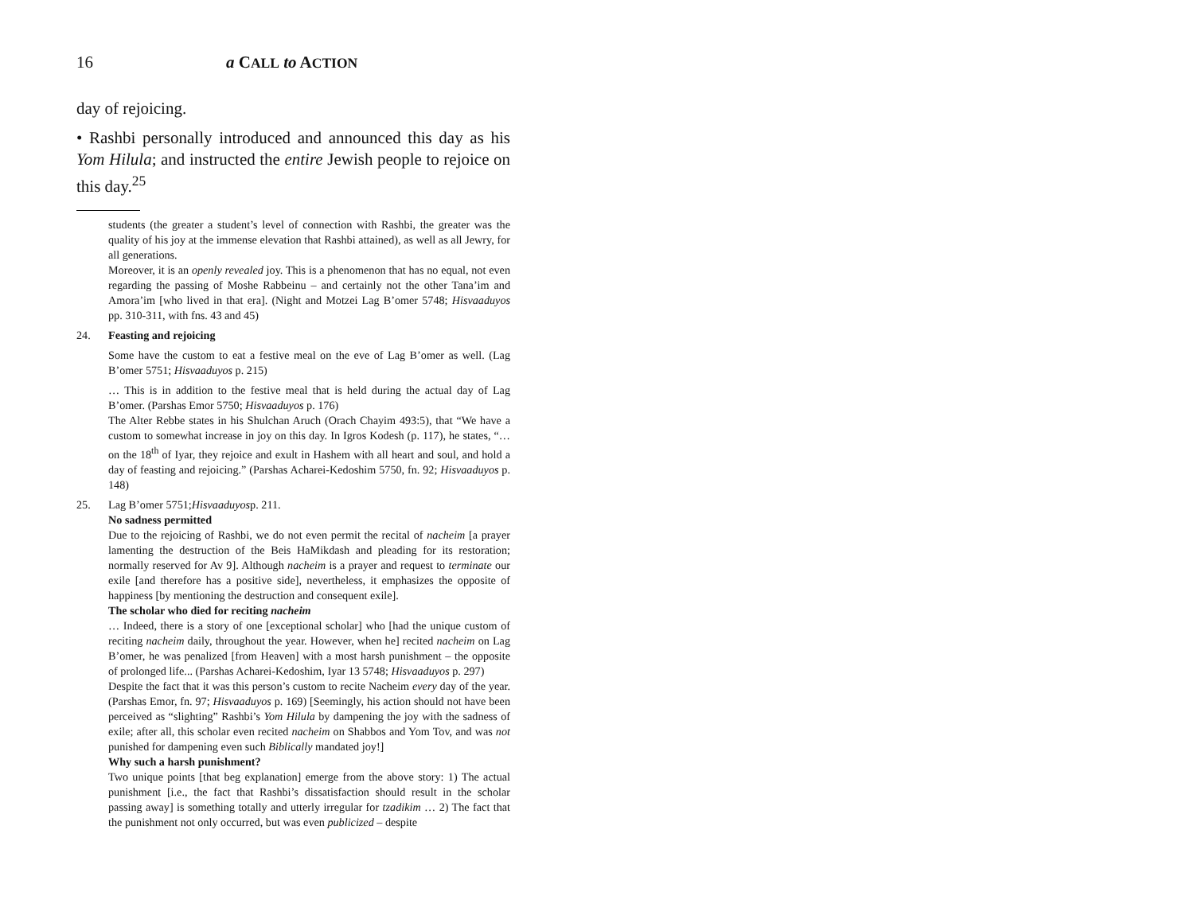16 a CALL to ACTION
day of rejoicing.
• Rashbi personally introduced and announced this day as his Yom Hilula; and instructed the entire Jewish people to rejoice on this day.<sup>25</sup>
students (the greater a student’s level of connection with Rashbi, the greater was the quality of his joy at the immense elevation that Rashbi attained), as well as all Jewry, for all generations.
Moreover, it is an openly revealed joy. This is a phenomenon that has no equal, not even regarding the passing of Moshe Rabbeinu – and certainly not the other Tana’im and Amora’im [who lived in that era]. (Night and Motzei Lag B’omer 5748; Hisvaaduyos pp. 310-311, with fns. 43 and 45)
24. Feasting and rejoicing
Some have the custom to eat a festive meal on the eve of Lag B’omer as well. (Lag B’omer 5751; Hisvaaduyos p. 215)
… This is in addition to the festive meal that is held during the actual day of Lag B’omer. (Parshas Emor 5750; Hisvaaduyos p. 176)
The Alter Rebbe states in his Shulchan Aruch (Orach Chayim 493:5), that “We have a custom to somewhat increase in joy on this day. In Igros Kodesh (p. 117), he states, “…on the 18<sup>th</sup> of Iyar, they rejoice and exult in Hashem with all heart and soul, and hold a day of feasting and rejoicing.” (Parshas Acharei-Kedoshim 5750, fn. 92; Hisvaaduyos p. 148)
25. Lag B’omer 5751; Hisvaaduyos p. 211.
No sadness permitted
Due to the rejoicing of Rashbi, we do not even permit the recital of nacheim [a prayer lamenting the destruction of the Beis HaMikdash and pleading for its restoration; normally reserved for Av 9]. Although nacheim is a prayer and request to terminate our exile [and therefore has a positive side], nevertheless, it emphasizes the opposite of happiness [by mentioning the destruction and consequent exile].
The scholar who died for reciting nacheim
… Indeed, there is a story of one [exceptional scholar] who [had the unique custom of reciting nacheim daily, throughout the year. However, when he] recited nacheim on Lag B’omer, he was penalized [from Heaven] with a most harsh punishment – the opposite of prolonged life... (Parshas Acharei-Kedoshim, Iyar 13 5748; Hisvaaduyos p. 297)
Despite the fact that it was this person’s custom to recite Nacheim every day of the year. (Parshas Emor, fn. 97; Hisvaaduyos p. 169) [Seemingly, his action should not have been perceived as “slighting” Rashbi’s Yom Hilula by dampening the joy with the sadness of exile; after all, this scholar even recited nacheim on Shabbos and Yom Tov, and was not punished for dampening even such Biblically mandated joy!]
Why such a harsh punishment?
Two unique points [that beg explanation] emerge from the above story: 1) The actual punishment [i.e., the fact that Rashbi’s dissatisfaction should result in the scholar passing away] is something totally and utterly irregular for tzadikim … 2) The fact that the punishment not only occurred, but was even publicized – despite